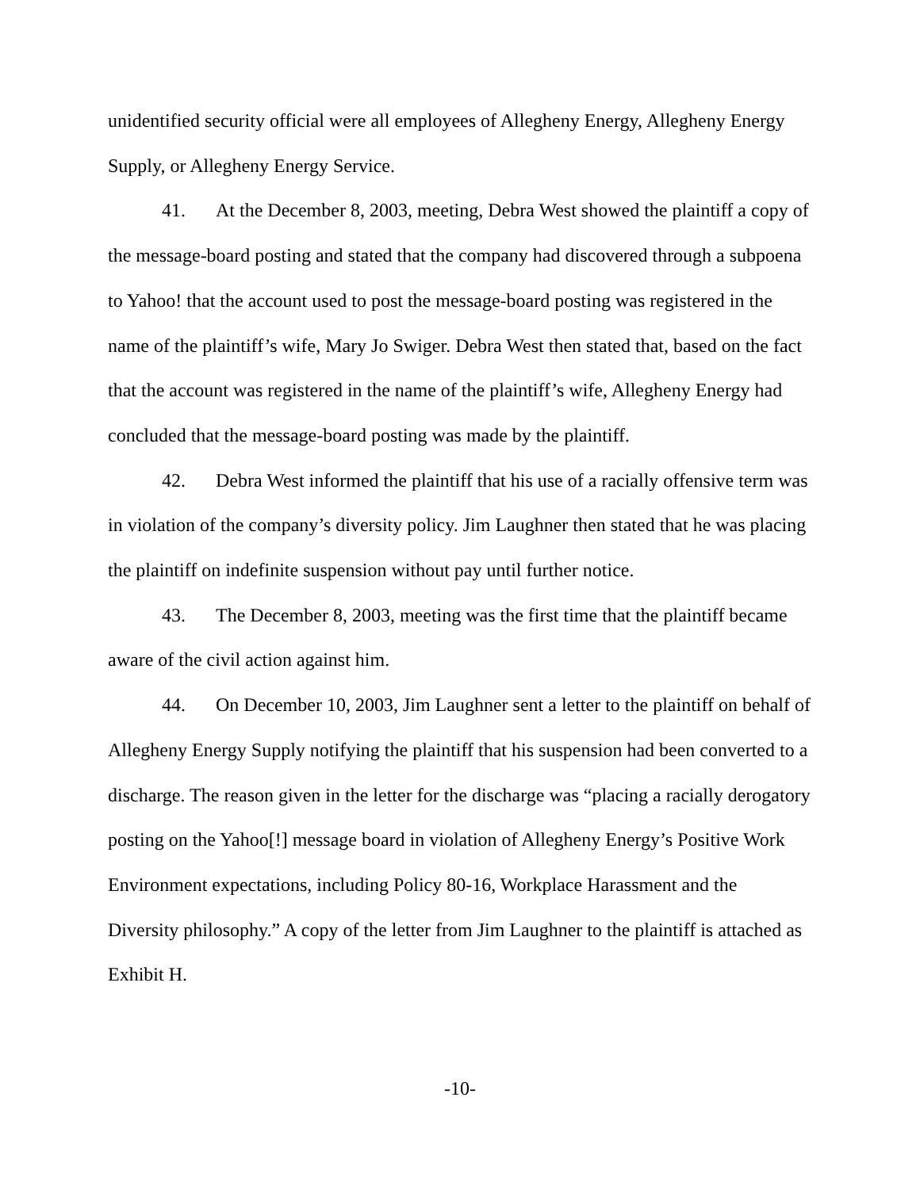unidentified security official were all employees of Allegheny Energy, Allegheny Energy Supply, or Allegheny Energy Service.
41. At the December 8, 2003, meeting, Debra West showed the plaintiff a copy of the message-board posting and stated that the company had discovered through a subpoena to Yahoo! that the account used to post the message-board posting was registered in the name of the plaintiff’s wife, Mary Jo Swiger. Debra West then stated that, based on the fact that the account was registered in the name of the plaintiff’s wife, Allegheny Energy had concluded that the message-board posting was made by the plaintiff.
42. Debra West informed the plaintiff that his use of a racially offensive term was in violation of the company’s diversity policy. Jim Laughner then stated that he was placing the plaintiff on indefinite suspension without pay until further notice.
43. The December 8, 2003, meeting was the first time that the plaintiff became aware of the civil action against him.
44. On December 10, 2003, Jim Laughner sent a letter to the plaintiff on behalf of Allegheny Energy Supply notifying the plaintiff that his suspension had been converted to a discharge. The reason given in the letter for the discharge was “placing a racially derogatory posting on the Yahoo[!] message board in violation of Allegheny Energy’s Positive Work Environment expectations, including Policy 80-16, Workplace Harassment and the Diversity philosophy.” A copy of the letter from Jim Laughner to the plaintiff is attached as Exhibit H.
-10-